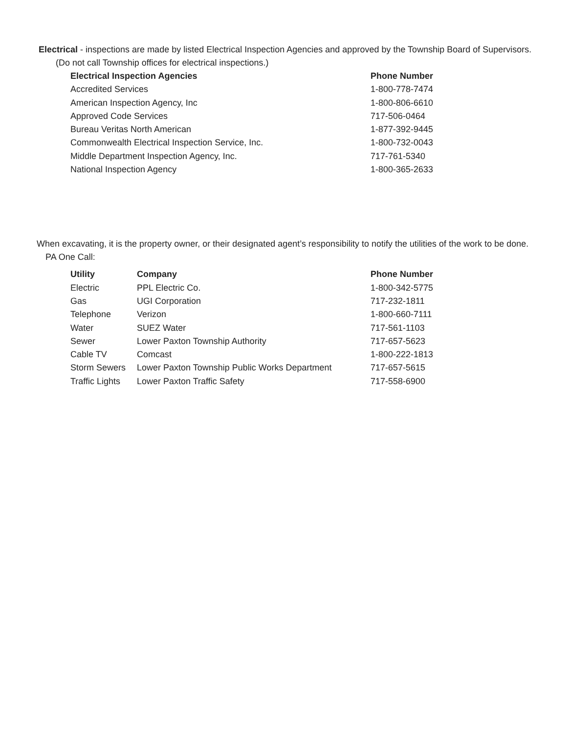Electrical - inspections are made by listed Electrical Inspection Agencies and approved by the Township Board of Supervisors.
(Do not call Township offices for electrical inspections.)
| Electrical Inspection Agencies | Phone Number |
| --- | --- |
| Accredited Services | 1-800-778-7474 |
| American Inspection Agency, Inc | 1-800-806-6610 |
| Approved Code Services | 717-506-0464 |
| Bureau Veritas North American | 1-877-392-9445 |
| Commonwealth Electrical Inspection Service, Inc. | 1-800-732-0043 |
| Middle Department Inspection Agency, Inc. | 717-761-5340 |
| National Inspection Agency | 1-800-365-2633 |
When excavating, it is the property owner, or their designated agent’s responsibility to notify the utilities of the work to be done.
PA One Call:
| Utility | Company | Phone Number |
| --- | --- | --- |
| Electric | PPL Electric Co. | 1-800-342-5775 |
| Gas | UGI Corporation | 717-232-1811 |
| Telephone | Verizon | 1-800-660-7111 |
| Water | SUEZ Water | 717-561-1103 |
| Sewer | Lower Paxton Township Authority | 717-657-5623 |
| Cable TV | Comcast | 1-800-222-1813 |
| Storm Sewers | Lower Paxton Township Public Works Department | 717-657-5615 |
| Traffic Lights | Lower Paxton Traffic Safety | 717-558-6900 |